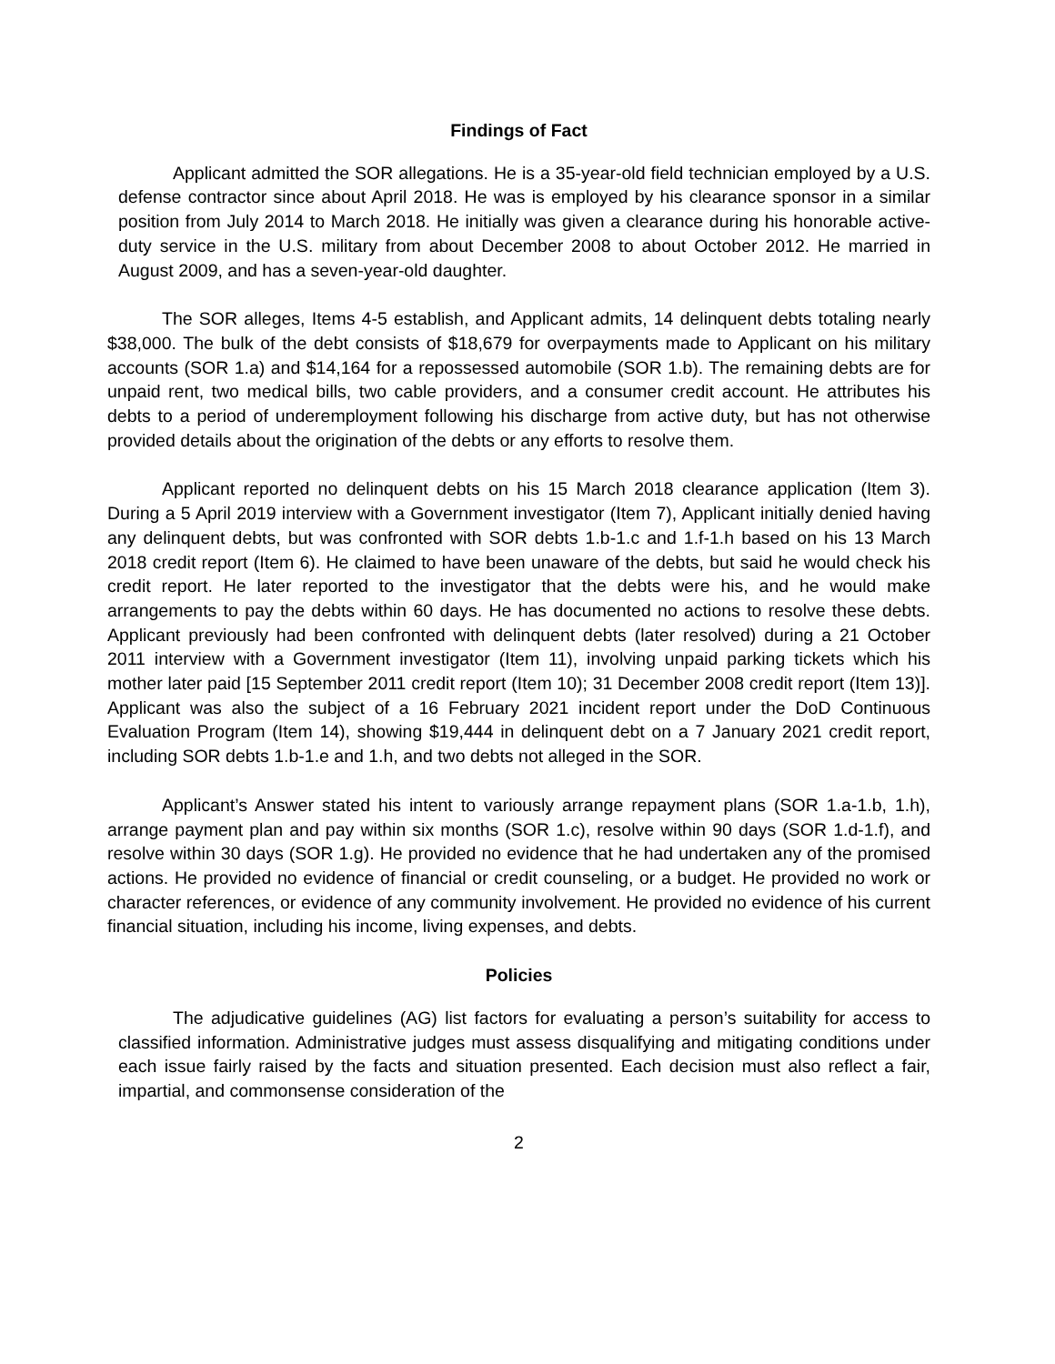Findings of Fact
Applicant admitted the SOR allegations. He is a 35-year-old field technician employed by a U.S. defense contractor since about April 2018. He was is employed by his clearance sponsor in a similar position from July 2014 to March 2018. He initially was given a clearance during his honorable active-duty service in the U.S. military from about December 2008 to about October 2012. He married in August 2009, and has a seven-year-old daughter.
The SOR alleges, Items 4-5 establish, and Applicant admits, 14 delinquent debts totaling nearly $38,000. The bulk of the debt consists of $18,679 for overpayments made to Applicant on his military accounts (SOR 1.a) and $14,164 for a repossessed automobile (SOR 1.b). The remaining debts are for unpaid rent, two medical bills, two cable providers, and a consumer credit account. He attributes his debts to a period of underemployment following his discharge from active duty, but has not otherwise provided details about the origination of the debts or any efforts to resolve them.
Applicant reported no delinquent debts on his 15 March 2018 clearance application (Item 3). During a 5 April 2019 interview with a Government investigator (Item 7), Applicant initially denied having any delinquent debts, but was confronted with SOR debts 1.b-1.c and 1.f-1.h based on his 13 March 2018 credit report (Item 6). He claimed to have been unaware of the debts, but said he would check his credit report. He later reported to the investigator that the debts were his, and he would make arrangements to pay the debts within 60 days. He has documented no actions to resolve these debts. Applicant previously had been confronted with delinquent debts (later resolved) during a 21 October 2011 interview with a Government investigator (Item 11), involving unpaid parking tickets which his mother later paid [15 September 2011 credit report (Item 10); 31 December 2008 credit report (Item 13)]. Applicant was also the subject of a 16 February 2021 incident report under the DoD Continuous Evaluation Program (Item 14), showing $19,444 in delinquent debt on a 7 January 2021 credit report, including SOR debts 1.b-1.e and 1.h, and two debts not alleged in the SOR.
Applicant’s Answer stated his intent to variously arrange repayment plans (SOR 1.a-1.b, 1.h), arrange payment plan and pay within six months (SOR 1.c), resolve within 90 days (SOR 1.d-1.f), and resolve within 30 days (SOR 1.g). He provided no evidence that he had undertaken any of the promised actions. He provided no evidence of financial or credit counseling, or a budget. He provided no work or character references, or evidence of any community involvement. He provided no evidence of his current financial situation, including his income, living expenses, and debts.
Policies
The adjudicative guidelines (AG) list factors for evaluating a person’s suitability for access to classified information. Administrative judges must assess disqualifying and mitigating conditions under each issue fairly raised by the facts and situation presented. Each decision must also reflect a fair, impartial, and commonsense consideration of the
2